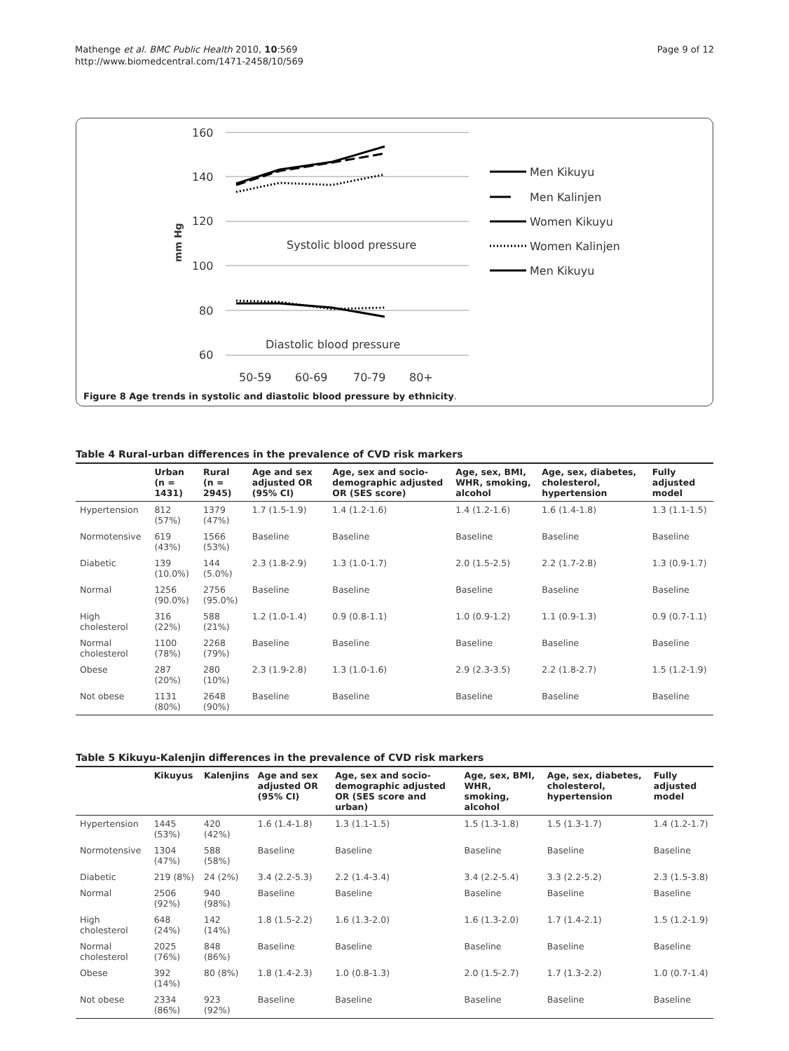Mathenge et al. BMC Public Health 2010, 10:569
http://www.biomedcentral.com/1471-2458/10/569
Page 9 of 12
160
140
120
100
80
60
mm Hg
Systolic blood pressure
Diastolic blood pressure
50-59
60-69
70-79
80+
Men Kikuyu
Men Kalinjen
Women Kikuyu
Women Kalinjen
Men Kikuyu
Figure 8 Age trends in systolic and diastolic blood pressure by ethnicity.
Table 4 Rural-urban differences in the prevalence of CVD risk markers
| | Urban (n = 1431) | Rural (n = 2945) | Age and sex adjusted OR (95% CI) | Age, sex and socio-demographic adjusted OR (SES score) | Age, sex, BMI, WHR, smoking, alcohol | Age, sex, diabetes, cholesterol, hypertension | Fully adjusted model |
| --- | --- | --- | --- | --- | --- | --- | --- |
| Hypertension | 812 (57%) | 1379 (47%) | 1.7 (1.5-1.9) | 1.4 (1.2-1.6) | 1.4 (1.2-1.6) | 1.6 (1.4-1.8) | 1.3 (1.1-1.5) |
| Normotensive | 619 (43%) | 1566 (53%) | Baseline | Baseline | Baseline | Baseline | Baseline |
| Diabetic | 139 (10.0%) | 144 (5.0%) | 2.3 (1.8-2.9) | 1.3 (1.0-1.7) | 2.0 (1.5-2.5) | 2.2 (1.7-2.8) | 1.3 (0.9-1.7) |
| Normal | 1256 (90.0%) | 2756 (95.0%) | Baseline | Baseline | Baseline | Baseline | Baseline |
| High cholesterol | 316 (22%) | 588 (21%) | 1.2 (1.0-1.4) | 0.9 (0.8-1.1) | 1.0 (0.9-1.2) | 1.1 (0.9-1.3) | 0.9 (0.7-1.1) |
| Normal cholesterol | 1100 (78%) | 2268 (79%) | Baseline | Baseline | Baseline | Baseline | Baseline |
| Obese | 287 (20%) | 280 (10%) | 2.3 (1.9-2.8) | 1.3 (1.0-1.6) | 2.9 (2.3-3.5) | 2.2 (1.8-2.7) | 1.5 (1.2-1.9) |
| Not obese | 1131 (80%) | 2648 (90%) | Baseline | Baseline | Baseline | Baseline | Baseline |
Table 5 Kikuyu-Kalenjin differences in the prevalence of CVD risk markers
| | Kikuyus | Kalenjins | Age and sex adjusted OR (95% CI) | Age, sex and socio-demographic adjusted OR (SES score and urban) | Age, sex, BMI, WHR, smoking, alcohol | Age, sex, diabetes, cholesterol, hypertension | Fully adjusted model |
| --- | --- | --- | --- | --- | --- | --- | --- |
| Hypertension | 1445 (53%) | 420 (42%) | 1.6 (1.4-1.8) | 1.3 (1.1-1.5) | 1.5 (1.3-1.8) | 1.5 (1.3-1.7) | 1.4 (1.2-1.7) |
| Normotensive | 1304 (47%) | 588 (58%) | Baseline | Baseline | Baseline | Baseline | Baseline |
| Diabetic | 219 (8%) | 24 (2%) | 3.4 (2.2-5.3) | 2.2 (1.4-3.4) | 3.4 (2.2-5.4) | 3.3 (2.2-5.2) | 2.3 (1.5-3.8) |
| Normal | 2506 (92%) | 940 (98%) | Baseline | Baseline | Baseline | Baseline | Baseline |
| High cholesterol | 648 (24%) | 142 (14%) | 1.8 (1.5-2.2) | 1.6 (1.3-2.0) | 1.6 (1.3-2.0) | 1.7 (1.4-2.1) | 1.5 (1.2-1.9) |
| Normal cholesterol | 2025 (76%) | 848 (86%) | Baseline | Baseline | Baseline | Baseline | Baseline |
| Obese | 392 (14%) | 80 (8%) | 1.8 (1.4-2.3) | 1.0 (0.8-1.3) | 2.0 (1.5-2.7) | 1.7 (1.3-2.2) | 1.0 (0.7-1.4) |
| Not obese | 2334 (86%) | 923 (92%) | Baseline | Baseline | Baseline | Baseline | Baseline |